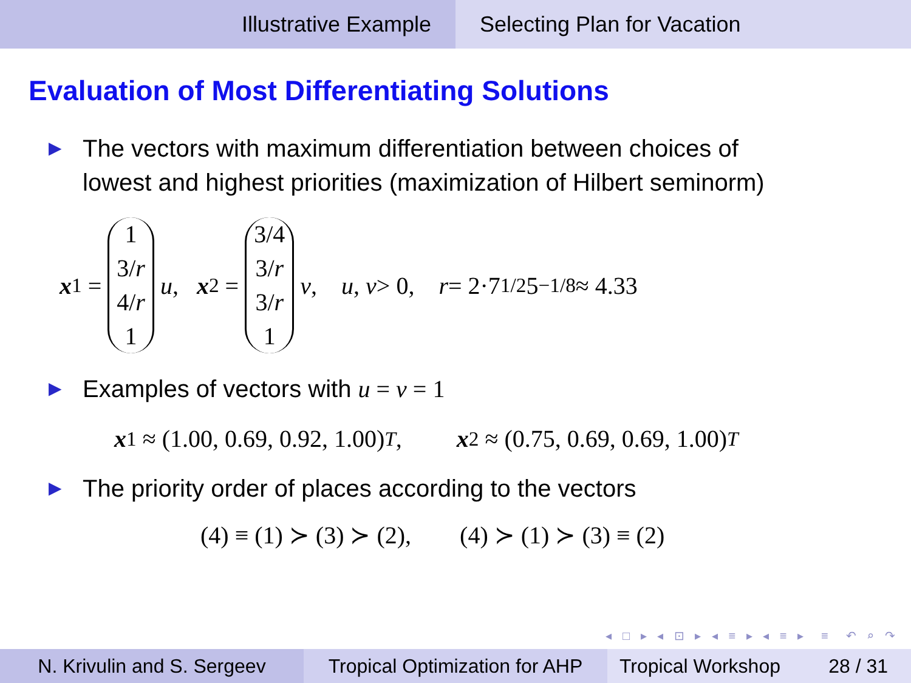Illustrative Example Selecting Plan for Vacation
Evaluation of Most Differentiating Solutions
▶ The vectors with maximum differentiation between choices of
lowest and highest priorities (maximization of Hilbert seminorm)
x<sub>1</sub> = 1 3/r 4/r 1 u, x<sub>2</sub> = 3/4 3/r 3/r 1 v, u, v > 0, r = 2·7<sup>1/2</sup>5<sup>−1/8</sup> ≈ 4.33
▶ Examples of vectors with u = v = 1
x<sub>1</sub> ≈ (1.00, 0.69, 0.92, 1.00)<sup>T</sup>, x<sub>2</sub> ≈ (0.75, 0.69, 0.69, 1.00)<sup>T</sup>
▶ The priority order of places according to the vectors
(4) ≡ (1) ≻ (3) ≻ (2), (4) ≻ (1) ≻ (3) ≡ (2)
◂ □ ▸ ◂ ⊡ ▸ ◂ ≡ ▸ ◂ ≡ ▸ ≡ ↶ ⌕ ↷
N. Krivulin and S. Sergeev Tropical Optimization for AHP
Tropical Workshop 28 / 31